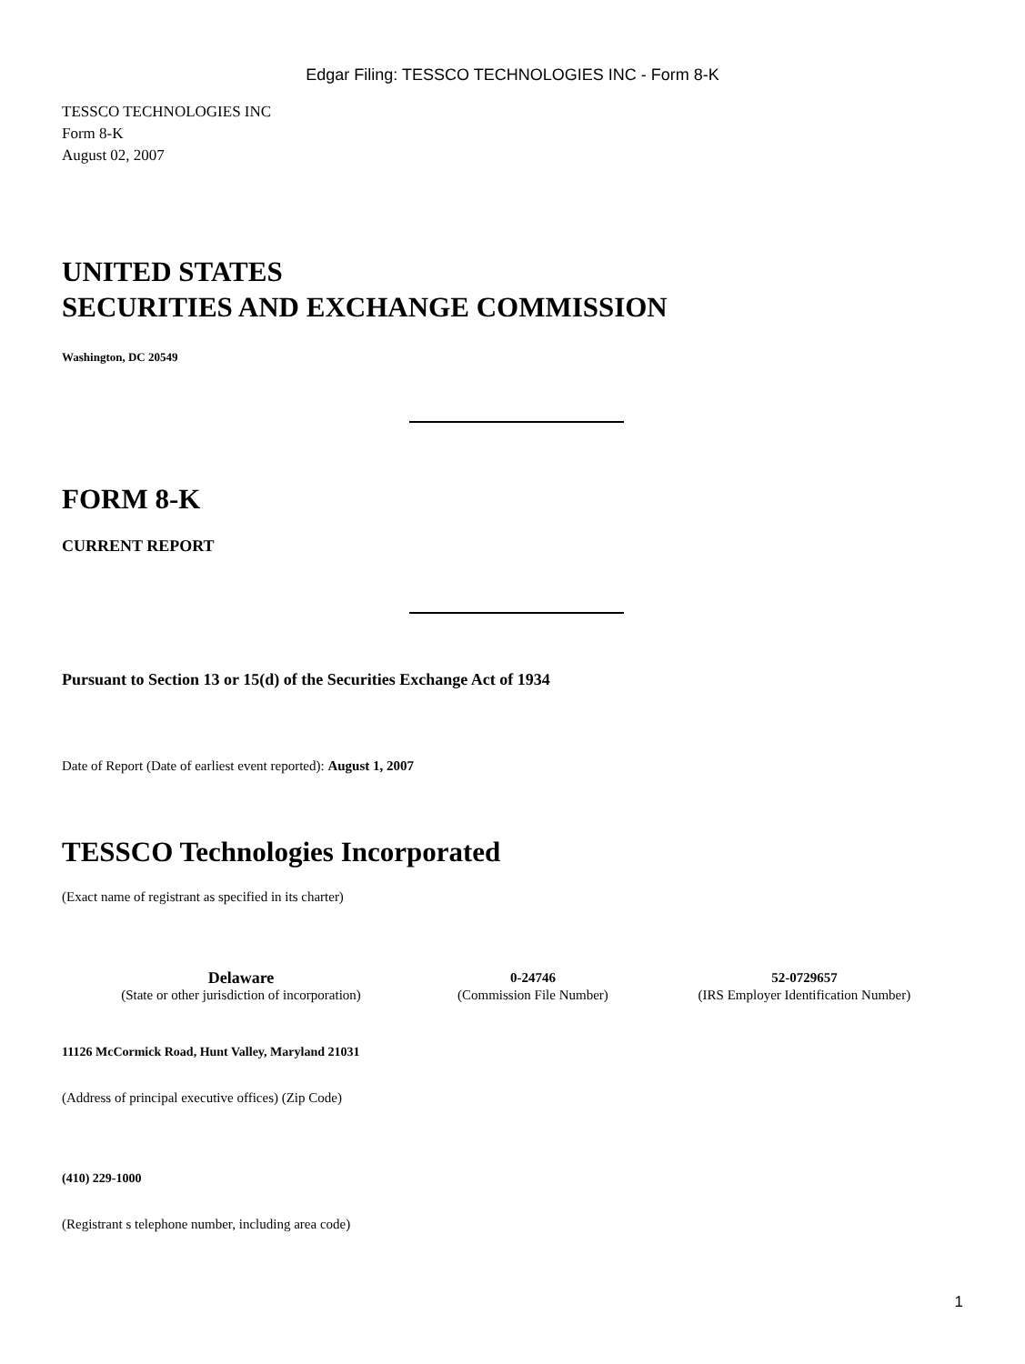Edgar Filing: TESSCO TECHNOLOGIES INC - Form 8-K
TESSCO TECHNOLOGIES INC
Form 8-K
August 02, 2007
UNITED STATES
SECURITIES AND EXCHANGE COMMISSION
Washington, DC 20549
FORM 8-K
CURRENT REPORT
Pursuant to Section 13 or 15(d) of the Securities Exchange Act of 1934
Date of Report (Date of earliest event reported): August 1, 2007
TESSCO Technologies Incorporated
(Exact name of registrant as specified in its charter)
| Delaware | 0-24746 | 52-0729657 |
| (State or other jurisdiction of incorporation) | (Commission File Number) | (IRS Employer Identification Number) |
11126 McCormick Road, Hunt Valley, Maryland 21031
(Address of principal executive offices) (Zip Code)
(410) 229-1000
(Registrant s telephone number, including area code)
1